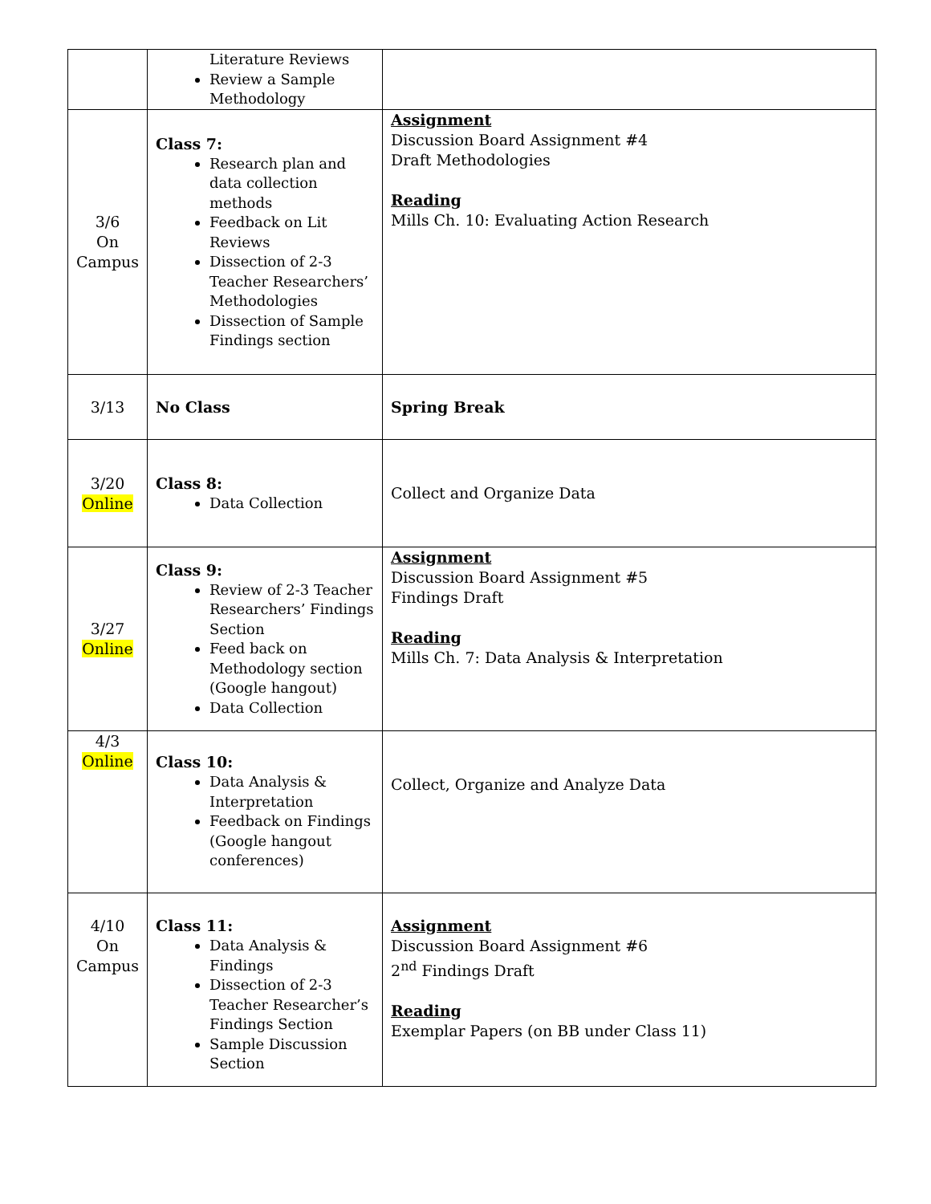| | Literature Reviews Review a Sample Methodology | |
| 3/6 On Campus | Class 7: Research plan and data collection methods Feedback on Lit Reviews Dissection of 2-3 Teacher Researchers’ Methodologies Dissection of Sample Findings section | Assignment Discussion Board Assignment #4 Draft Methodologies Reading Mills Ch. 10: Evaluating Action Research |
| 3/13 | No Class | Spring Break |
| 3/20 Online | Class 8: Data Collection | Collect and Organize Data |
| 3/27 Online | Class 9: Review of 2-3 Teacher Researchers’ Findings Section Feed back on Methodology section (Google hangout) Data Collection | Assignment Discussion Board Assignment #5 Findings Draft Reading Mills Ch. 7: Data Analysis & Interpretation |
| 4/3 Online | Class 10: Data Analysis & Interpretation Feedback on Findings (Google hangout conferences) | Collect, Organize and Analyze Data |
| 4/10 On Campus | Class 11: Data Analysis & Findings Dissection of 2-3 Teacher Researcher’s Findings Section Sample Discussion Section | Assignment Discussion Board Assignment #6 2<sup>nd</sup> Findings Draft Reading Exemplar Papers (on BB under Class 11) |